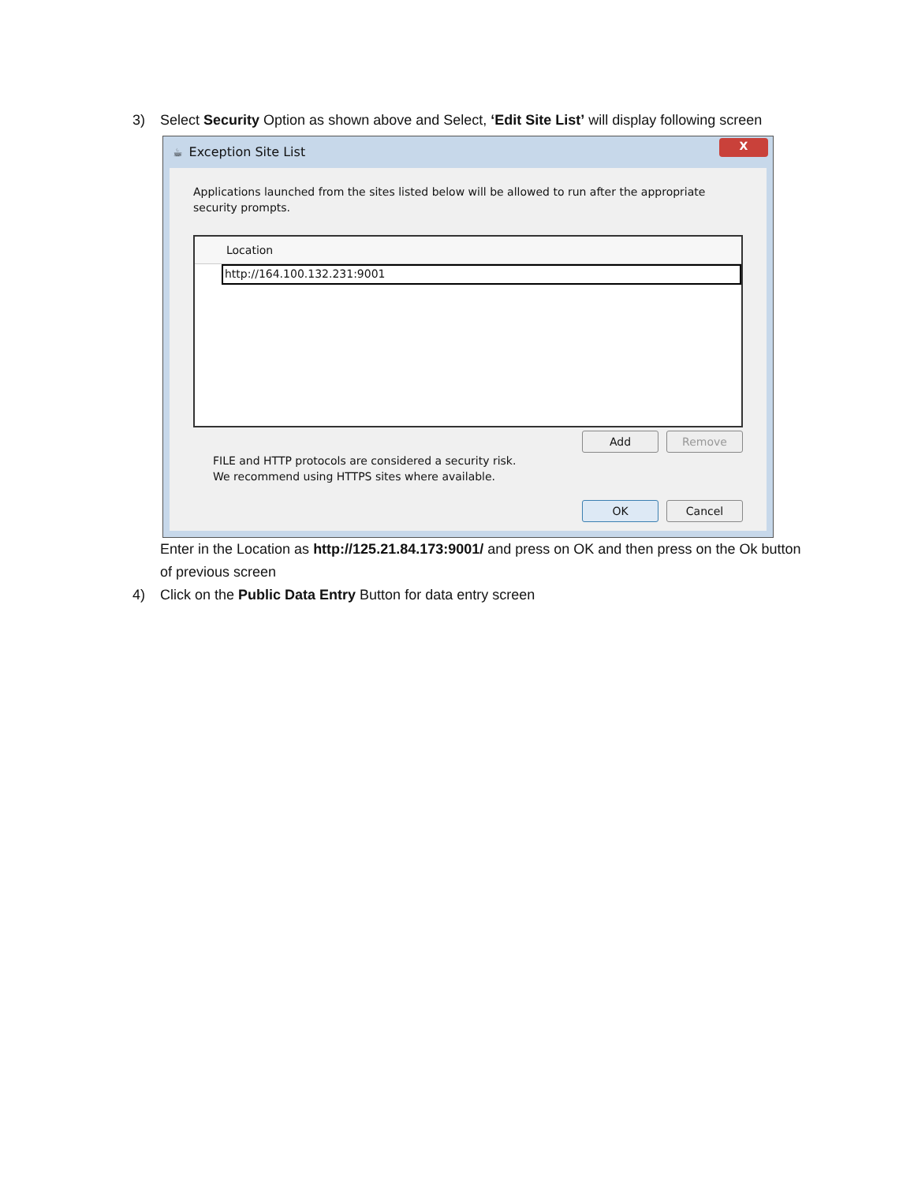3) Select Security Option as shown above and Select, ‘Edit Site List’ will display following screen
☕ Exception Site List X
Applications launched from the sites listed below will be allowed to run after the appropriate security prompts.
Location
http://164.100.132.231:9001
Add Remove
FILE and HTTP protocols are considered a security risk.
We recommend using HTTPS sites where available.
OK Cancel
Enter in the Location as http://125.21.84.173:9001/ and press on OK and then press on the Ok button of previous screen
4) Click on the Public Data Entry Button for data entry screen